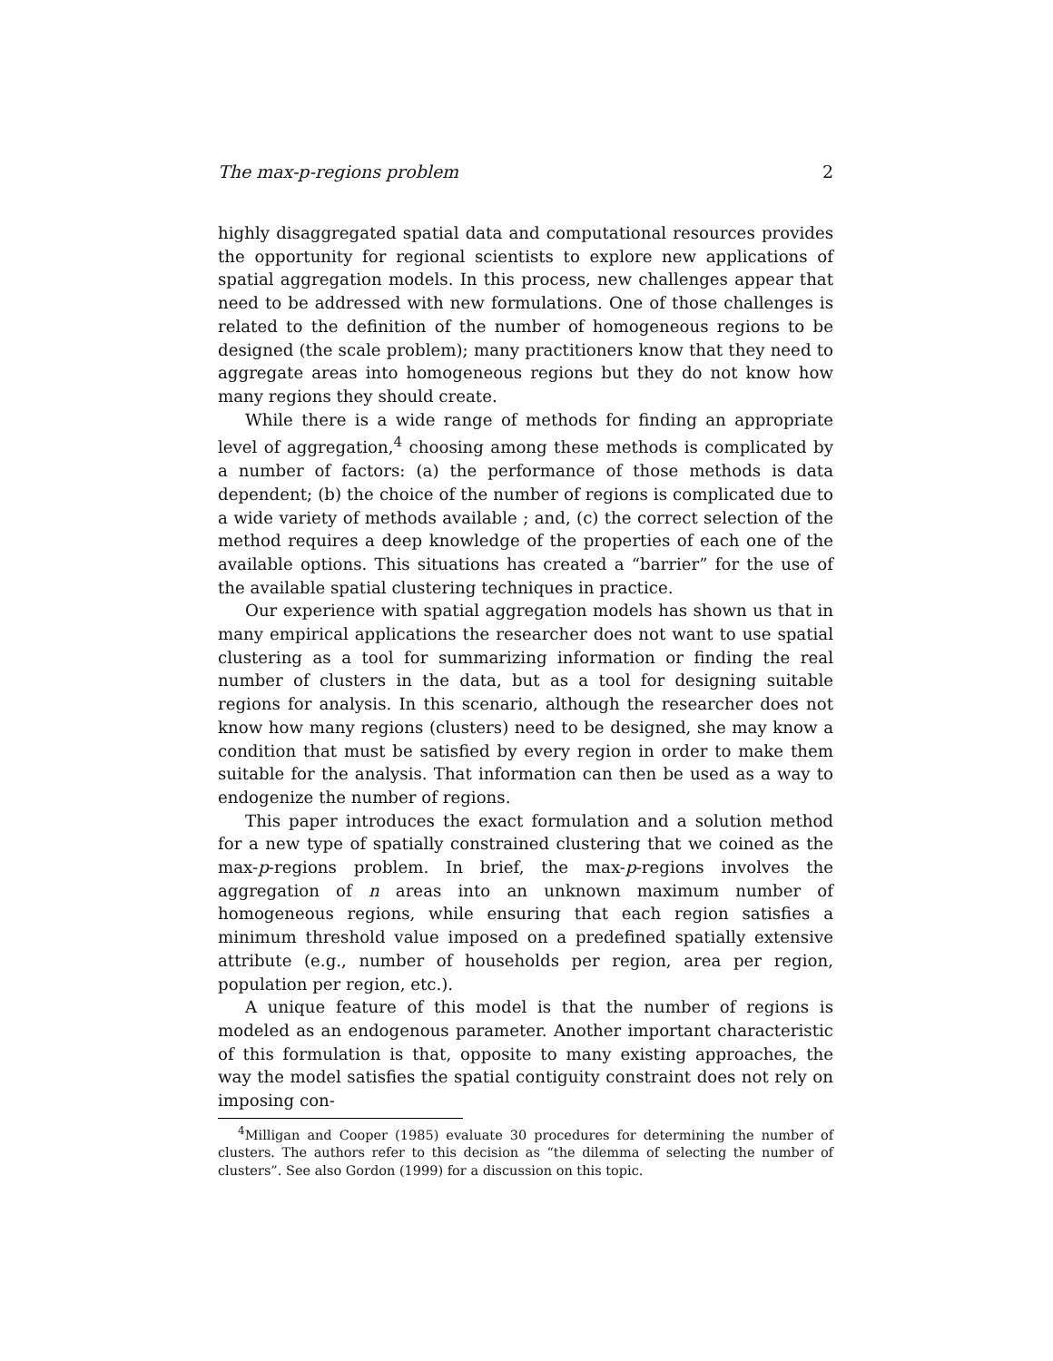The max-p-regions problem 2
highly disaggregated spatial data and computational resources provides the opportunity for regional scientists to explore new applications of spatial aggregation models. In this process, new challenges appear that need to be addressed with new formulations. One of those challenges is related to the definition of the number of homogeneous regions to be designed (the scale problem); many practitioners know that they need to aggregate areas into homogeneous regions but they do not know how many regions they should create.
While there is a wide range of methods for finding an appropriate level of aggregation,<sup>4</sup> choosing among these methods is complicated by a number of factors: (a) the performance of those methods is data dependent; (b) the choice of the number of regions is complicated due to a wide variety of methods available ; and, (c) the correct selection of the method requires a deep knowledge of the properties of each one of the available options. This situations has created a “barrier” for the use of the available spatial clustering techniques in practice.
Our experience with spatial aggregation models has shown us that in many empirical applications the researcher does not want to use spatial clustering as a tool for summarizing information or finding the real number of clusters in the data, but as a tool for designing suitable regions for analysis. In this scenario, although the researcher does not know how many regions (clusters) need to be designed, she may know a condition that must be satisfied by every region in order to make them suitable for the analysis. That information can then be used as a way to endogenize the number of regions.
This paper introduces the exact formulation and a solution method for a new type of spatially constrained clustering that we coined as the max-p-regions problem. In brief, the max-p-regions involves the aggregation of n areas into an unknown maximum number of homogeneous regions, while ensuring that each region satisfies a minimum threshold value imposed on a predefined spatially extensive attribute (e.g., number of households per region, area per region, population per region, etc.).
A unique feature of this model is that the number of regions is modeled as an endogenous parameter. Another important characteristic of this formulation is that, opposite to many existing approaches, the way the model satisfies the spatial contiguity constraint does not rely on imposing con-
<sup>4</sup> Milligan and Cooper (1985) evaluate 30 procedures for determining the number of clusters. The authors refer to this decision as “the dilemma of selecting the number of clusters”. See also Gordon (1999) for a discussion on this topic.